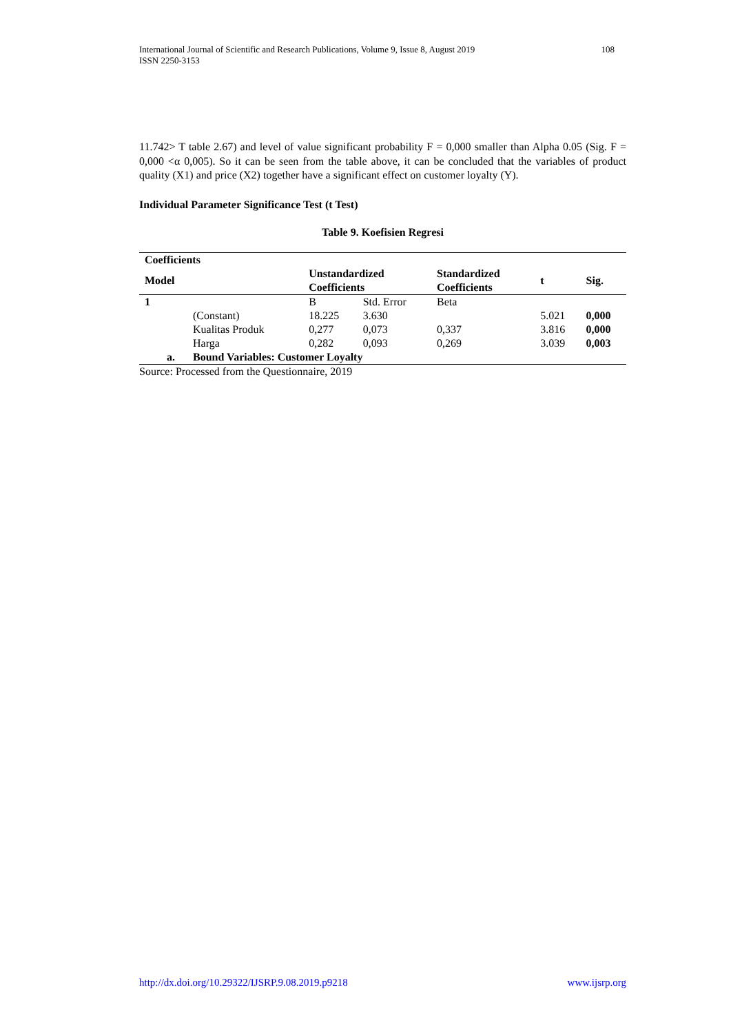International Journal of Scientific and Research Publications, Volume 9, Issue 8, August 2019
ISSN 2250-3153
108
11.742> T table 2.67) and level of value significant probability F = 0,000 smaller than Alpha 0.05 (Sig. F = 0,000 <α 0,005). So it can be seen from the table above, it can be concluded that the variables of product quality (X1) and price (X2) together have a significant effect on customer loyalty (Y).
Individual Parameter Significance Test (t Test)
Table 9. Koefisien Regresi
| Coefficients | | | | | | |
| --- | --- | --- | --- | --- | --- | --- |
| Model | | Unstandardized Coefficients | | Standardized Coefficients | t | Sig. |
| 1 | | B | Std. Error | Beta | | |
| | (Constant) | 18.225 | 3.630 | | 5.021 | 0,000 |
| | Kualitas Produk | 0,277 | 0,073 | 0,337 | 3.816 | 0,000 |
| | Harga | 0,282 | 0,093 | 0,269 | 3.039 | 0,003 |
| a. | Bound Variables: Customer Loyalty | | | | | |
Source: Processed from the Questionnaire, 2019
http://dx.doi.org/10.29322/IJSRP.9.08.2019.p9218 www.ijsrp.org